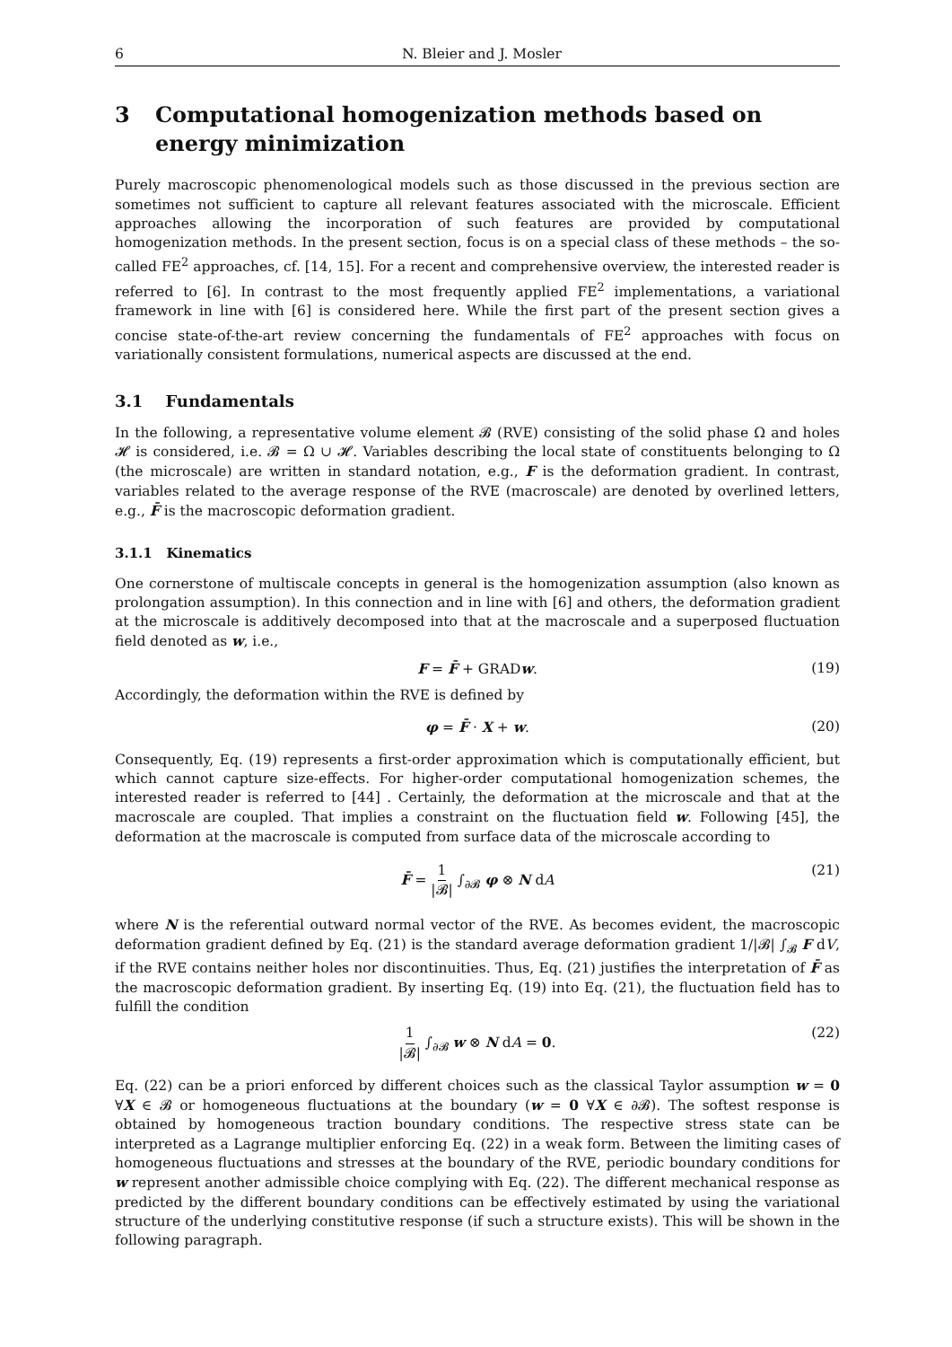6 N. Bleier and J. Mosler
3 Computational homogenization methods based on energy minimization
Purely macroscopic phenomenological models such as those discussed in the previous section are sometimes not sufficient to capture all relevant features associated with the microscale. Efficient approaches allowing the incorporation of such features are provided by computational homogenization methods. In the present section, focus is on a special class of these methods – the so-called FE<sup>2</sup> approaches, cf. [14, 15]. For a recent and comprehensive overview, the interested reader is referred to [6]. In contrast to the most frequently applied FE<sup>2</sup> implementations, a variational framework in line with [6] is considered here. While the first part of the present section gives a concise state-of-the-art review concerning the fundamentals of FE<sup>2</sup> approaches with focus on variationally consistent formulations, numerical aspects are discussed at the end.
3.1 Fundamentals
In the following, a representative volume element 𝓑 (RVE) consisting of the solid phase Ω and holes 𝓗 is considered, i.e. 𝓑 = Ω ∪ 𝓗. Variables describing the local state of constituents belonging to Ω (the microscale) are written in standard notation, e.g., F is the deformation gradient. In contrast, variables related to the average response of the RVE (macroscale) are denoted by overlined letters, e.g., F̄ is the macroscopic deformation gradient.
3.1.1 Kinematics
One cornerstone of multiscale concepts in general is the homogenization assumption (also known as prolongation assumption). In this connection and in line with [6] and others, the deformation gradient at the microscale is additively decomposed into that at the macroscale and a superposed fluctuation field denoted as w, i.e.,
F = F̄ + GRADw. (19)
Accordingly, the deformation within the RVE is defined by
φ = F̄ · X + w. (20)
Consequently, Eq. (19) represents a first-order approximation which is computationally efficient, but which cannot capture size-effects. For higher-order computational homogenization schemes, the interested reader is referred to [44] . Certainly, the deformation at the microscale and that at the macroscale are coupled. That implies a constraint on the fluctuation field w. Following [45], the deformation at the macroscale is computed from surface data of the microscale according to
F̄ = 1 |𝓑| ∫<sub>∂𝓑</sub> φ ⊗ N dA (21)
where N is the referential outward normal vector of the RVE. As becomes evident, the macroscopic deformation gradient defined by Eq. (21) is the standard average deformation gradient 1/|𝓑| ∫<sub>𝓑</sub> F dV, if the RVE contains neither holes nor discontinuities. Thus, Eq. (21) justifies the interpretation of F̄ as the macroscopic deformation gradient. By inserting Eq. (19) into Eq. (21), the fluctuation field has to fulfill the condition
1 |𝓑| ∫<sub>∂𝓑</sub> w ⊗ N dA = 0. (22)
Eq. (22) can be a priori enforced by different choices such as the classical Taylor assumption w = 0 ∀X ∈ 𝓑 or homogeneous fluctuations at the boundary (w = 0 ∀X ∈ ∂𝓑). The softest response is obtained by homogeneous traction boundary conditions. The respective stress state can be interpreted as a Lagrange multiplier enforcing Eq. (22) in a weak form. Between the limiting cases of homogeneous fluctuations and stresses at the boundary of the RVE, periodic boundary conditions for w represent another admissible choice complying with Eq. (22). The different mechanical response as predicted by the different boundary conditions can be effectively estimated by using the variational structure of the underlying constitutive response (if such a structure exists). This will be shown in the following paragraph.